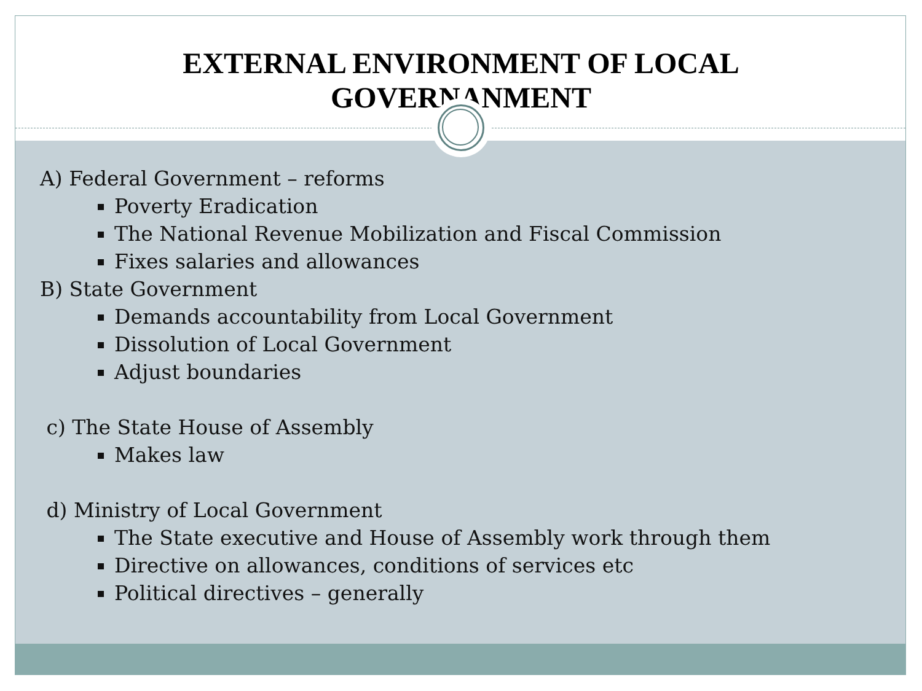EXTERNAL ENVIRONMENT OF LOCAL
GOVERNANMENT
A) Federal Government – reforms
Poverty Eradication
The National Revenue Mobilization and Fiscal Commission
Fixes salaries and allowances
B) State Government
Demands accountability from Local Government
Dissolution of Local Government
Adjust boundaries
c) The State House of Assembly
Makes law
d) Ministry of Local Government
The State executive and House of Assembly work through them
Directive on allowances, conditions of services etc
Political directives – generally